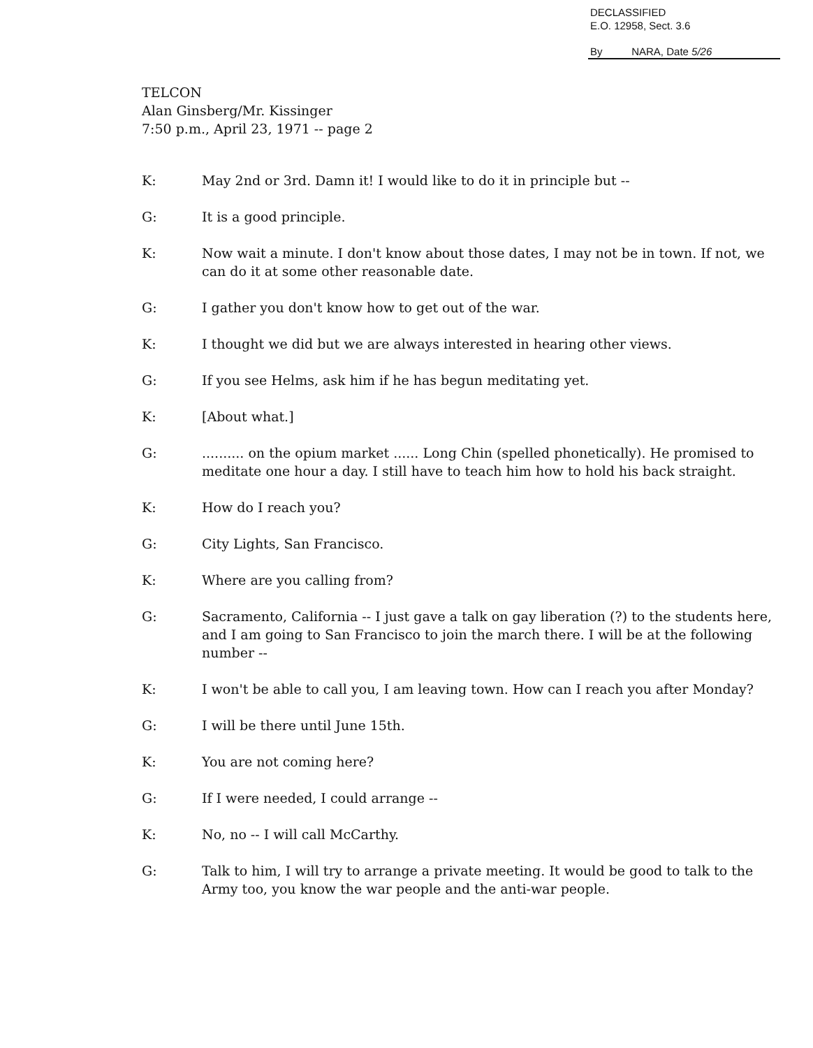DECLASSIFIED
E.O. 12958, Sect. 3.6
By NARA, Date 5/26
TELCON
Alan Ginsberg/Mr. Kissinger
7:50 p.m., April 23, 1971 -- page 2
K: May 2nd or 3rd. Damn it! I would like to do it in principle but --
G: It is a good principle.
K: Now wait a minute. I don't know about those dates, I may not be in town. If not, we can do it at some other reasonable date.
G: I gather you don't know how to get out of the war.
K: I thought we did but we are always interested in hearing other views.
G: If you see Helms, ask him if he has begun meditating yet.
K: [About what.]
G: .......... on the opium market ...... Long Chin (spelled phonetically). He promised to meditate one hour a day. I still have to teach him how to hold his back straight.
K: How do I reach you?
G: City Lights, San Francisco.
K: Where are you calling from?
G: Sacramento, California -- I just gave a talk on gay liberation (?) to the students here, and I am going to San Francisco to join the march there. I will be at the following number --
K: I won't be able to call you, I am leaving town. How can I reach you after Monday?
G: I will be there until June 15th.
K: You are not coming here?
G: If I were needed, I could arrange --
K: No, no -- I will call McCarthy.
G: Talk to him, I will try to arrange a private meeting. It would be good to talk to the Army too, you know the war people and the anti-war people.